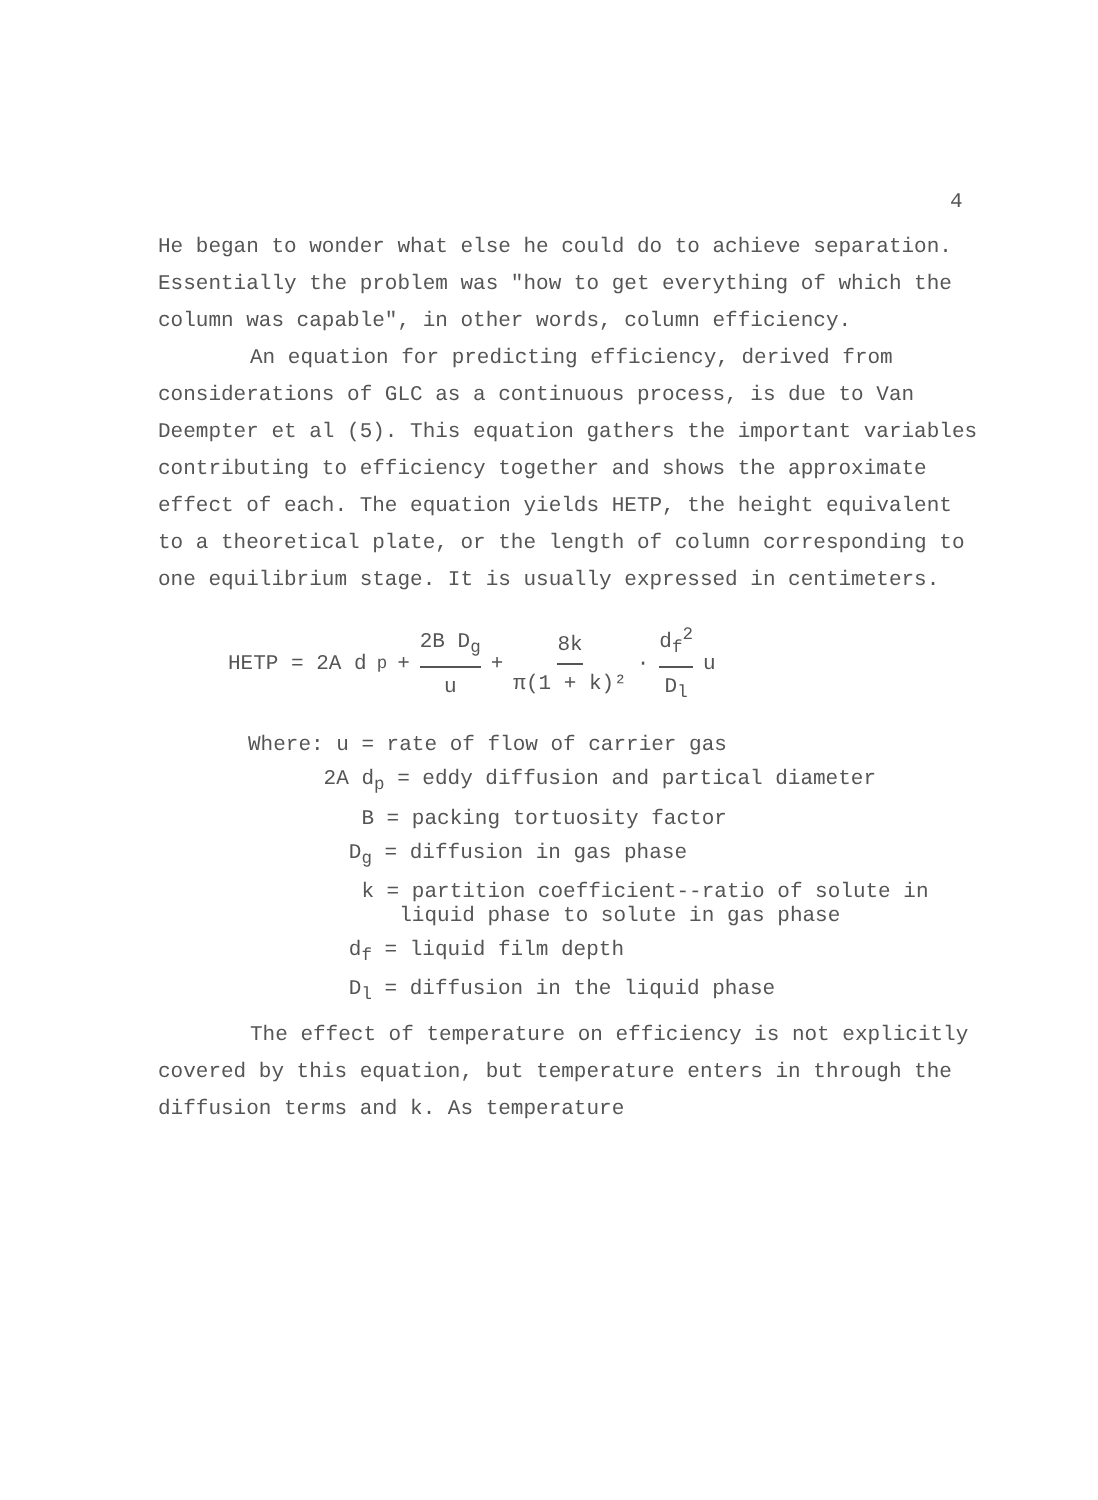4
He began to wonder what else he could do to achieve separation. Essentially the problem was "how to get everything of which the column was capable", in other words, column efficiency.
An equation for predicting efficiency, derived from considerations of GLC as a continuous process, is due to Van Deempter et al (5). This equation gathers the important variables contributing to efficiency together and shows the approximate effect of each. The equation yields HETP, the height equivalent to a theoretical plate, or the length of column corresponding to one equilibrium stage. It is usually expressed in centimeters.
HETP = 2A d<sub>p</sub> + 2B D<sub>g</sub> u + 8k π(1 + k)² · d<sub>f</sub><sup>2</sup> D<sub>l</sub> u
Where: u = rate of flow of carrier gas
2A d<sub>p</sub> = eddy diffusion and partical diameter
B = packing tortuosity factor
D<sub>g</sub> = diffusion in gas phase
k = partition coefficient--ratio of solute in
liquid phase to solute in gas phase
d<sub>f</sub> = liquid film depth
D<sub>l</sub> = diffusion in the liquid phase
The effect of temperature on efficiency is not explicitly covered by this equation, but temperature enters in through the diffusion terms and k. As temperature